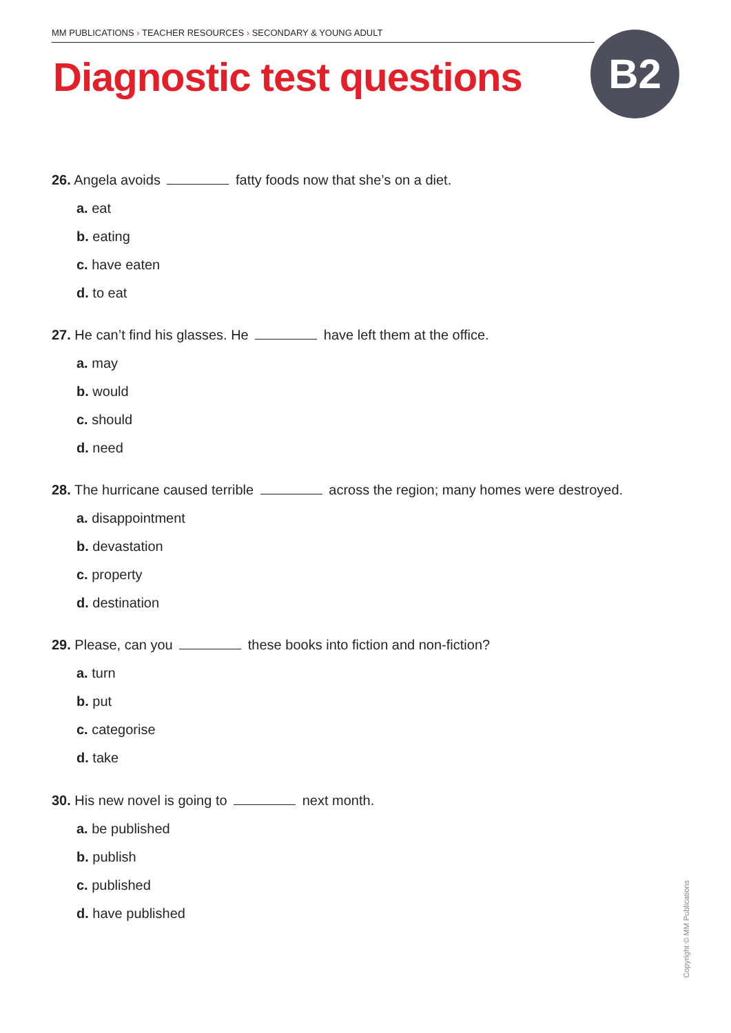MM PUBLICATIONS › TEACHER RESOURCES › SECONDARY & YOUNG ADULT
Diagnostic test questions B2
26. Angela avoids fatty foods now that she’s on a diet.
a. eat
b. eating
c. have eaten
d. to eat
27. He can’t find his glasses. He have left them at the office.
a. may
b. would
c. should
d. need
28. The hurricane caused terrible across the region; many homes were destroyed.
a. disappointment
b. devastation
c. property
d. destination
29. Please, can you these books into fiction and non-fiction?
a. turn
b. put
c. categorise
d. take
30. His new novel is going to next month.
a. be published
b. publish
c. published
d. have published
Copyright © MM Publications